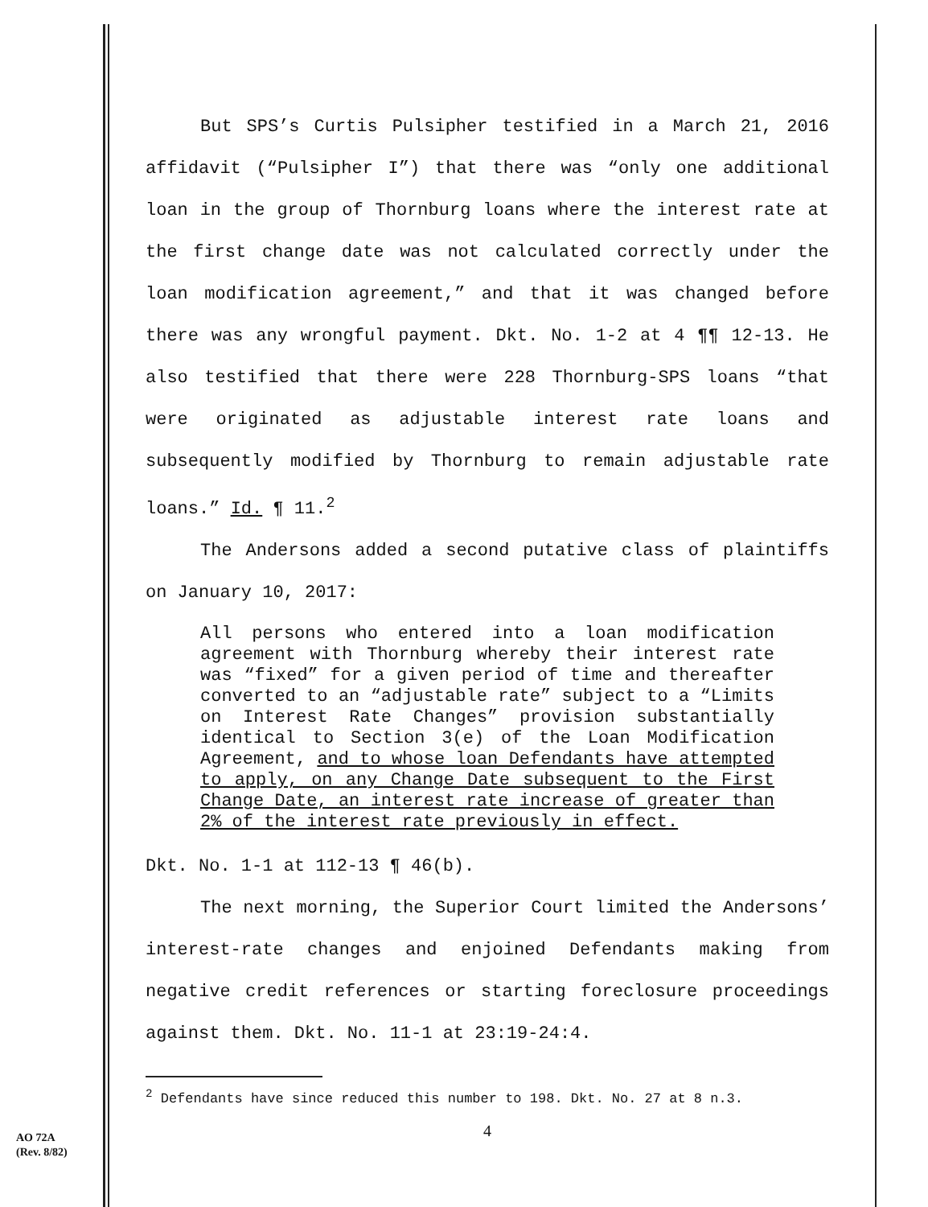But SPS’s Curtis Pulsipher testified in a March 21, 2016 affidavit (“Pulsipher I”) that there was “only one additional loan in the group of Thornburg loans where the interest rate at the first change date was not calculated correctly under the loan modification agreement,” and that it was changed before there was any wrongful payment. Dkt. No. 1-2 at 4 ¶¶ 12-13. He also testified that there were 228 Thornburg-SPS loans “that were originated as adjustable interest rate loans and subsequently modified by Thornburg to remain adjustable rate loans.” Id. ¶ 11.<sup>2</sup>
The Andersons added a second putative class of plaintiffs on January 10, 2017:
All persons who entered into a loan modification agreement with Thornburg whereby their interest rate was “fixed” for a given period of time and thereafter converted to an “adjustable rate” subject to a “Limits on Interest Rate Changes” provision substantially identical to Section 3(e) of the Loan Modification Agreement, and to whose loan Defendants have attempted to apply, on any Change Date subsequent to the First Change Date, an interest rate increase of greater than 2% of the interest rate previously in effect.
Dkt. No. 1-1 at 112-13 ¶ 46(b).
The next morning, the Superior Court limited the Andersons’ interest-rate changes and enjoined Defendants making from negative credit references or starting foreclosure proceedings against them. Dkt. No. 11-1 at 23:19-24:4.
<sup>2</sup> Defendants have since reduced this number to 198. Dkt. No. 27 at 8 n.3.
4
AO 72A
(Rev. 8/82)